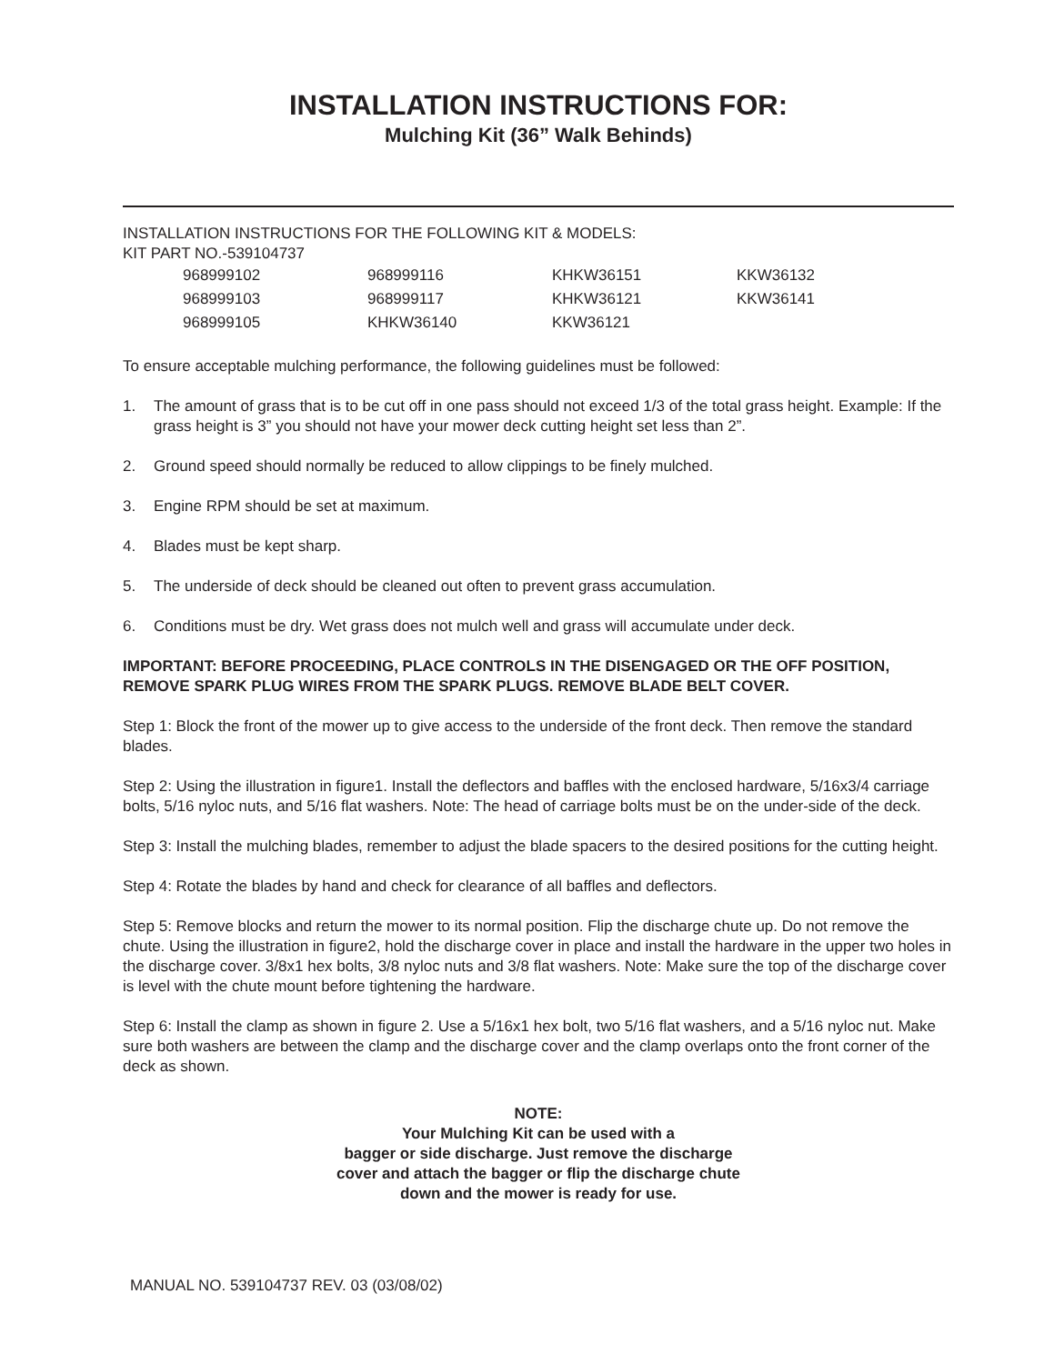INSTALLATION INSTRUCTIONS FOR:
Mulching Kit (36” Walk Behinds)
INSTALLATION INSTRUCTIONS FOR THE FOLLOWING KIT & MODELS:
KIT PART NO.-539104737
| 968999102 | 968999116 | KHKW36151 | KKW36132 |
| 968999103 | 968999117 | KHKW36121 | KKW36141 |
| 968999105 | KHKW36140 | KKW36121 | |
To ensure acceptable mulching performance, the following guidelines must be followed:
1. The amount of grass that is to be cut off in one pass should not exceed 1/3 of the total grass height. Example: If the grass height is 3” you should not have your mower deck cutting height set less than 2”.
2. Ground speed should normally be reduced to allow clippings to be finely mulched.
3. Engine RPM should be set at maximum.
4. Blades must be kept sharp.
5. The underside of deck should be cleaned out often to prevent grass accumulation.
6. Conditions must be dry. Wet grass does not mulch well and grass will accumulate under deck.
IMPORTANT: BEFORE PROCEEDING, PLACE CONTROLS IN THE DISENGAGED OR THE OFF POSITION, REMOVE SPARK PLUG WIRES FROM THE SPARK PLUGS. REMOVE BLADE BELT COVER.
Step 1: Block the front of the mower up to give access to the underside of the front deck. Then remove the standard blades.
Step 2: Using the illustration in figure1. Install the deflectors and baffles with the enclosed hardware, 5/16x3/4 carriage bolts, 5/16 nyloc nuts, and 5/16 flat washers. Note: The head of carriage bolts must be on the under-side of the deck.
Step 3: Install the mulching blades, remember to adjust the blade spacers to the desired positions for the cutting height.
Step 4: Rotate the blades by hand and check for clearance of all baffles and deflectors.
Step 5: Remove blocks and return the mower to its normal position. Flip the discharge chute up. Do not remove the chute. Using the illustration in figure2, hold the discharge cover in place and install the hardware in the upper two holes in the discharge cover. 3/8x1 hex bolts, 3/8 nyloc nuts and 3/8 flat washers. Note: Make sure the top of the discharge cover is level with the chute mount before tightening the hardware.
Step 6: Install the clamp as shown in figure 2. Use a 5/16x1 hex bolt, two 5/16 flat washers, and a 5/16 nyloc nut. Make sure both washers are between the clamp and the discharge cover and the clamp overlaps onto the front corner of the deck as shown.
NOTE:
Your Mulching Kit can be used with a
bagger or side discharge. Just remove the discharge
cover and attach the bagger or flip the discharge chute
down and the mower is ready for use.
MANUAL NO. 539104737 REV. 03 (03/08/02)